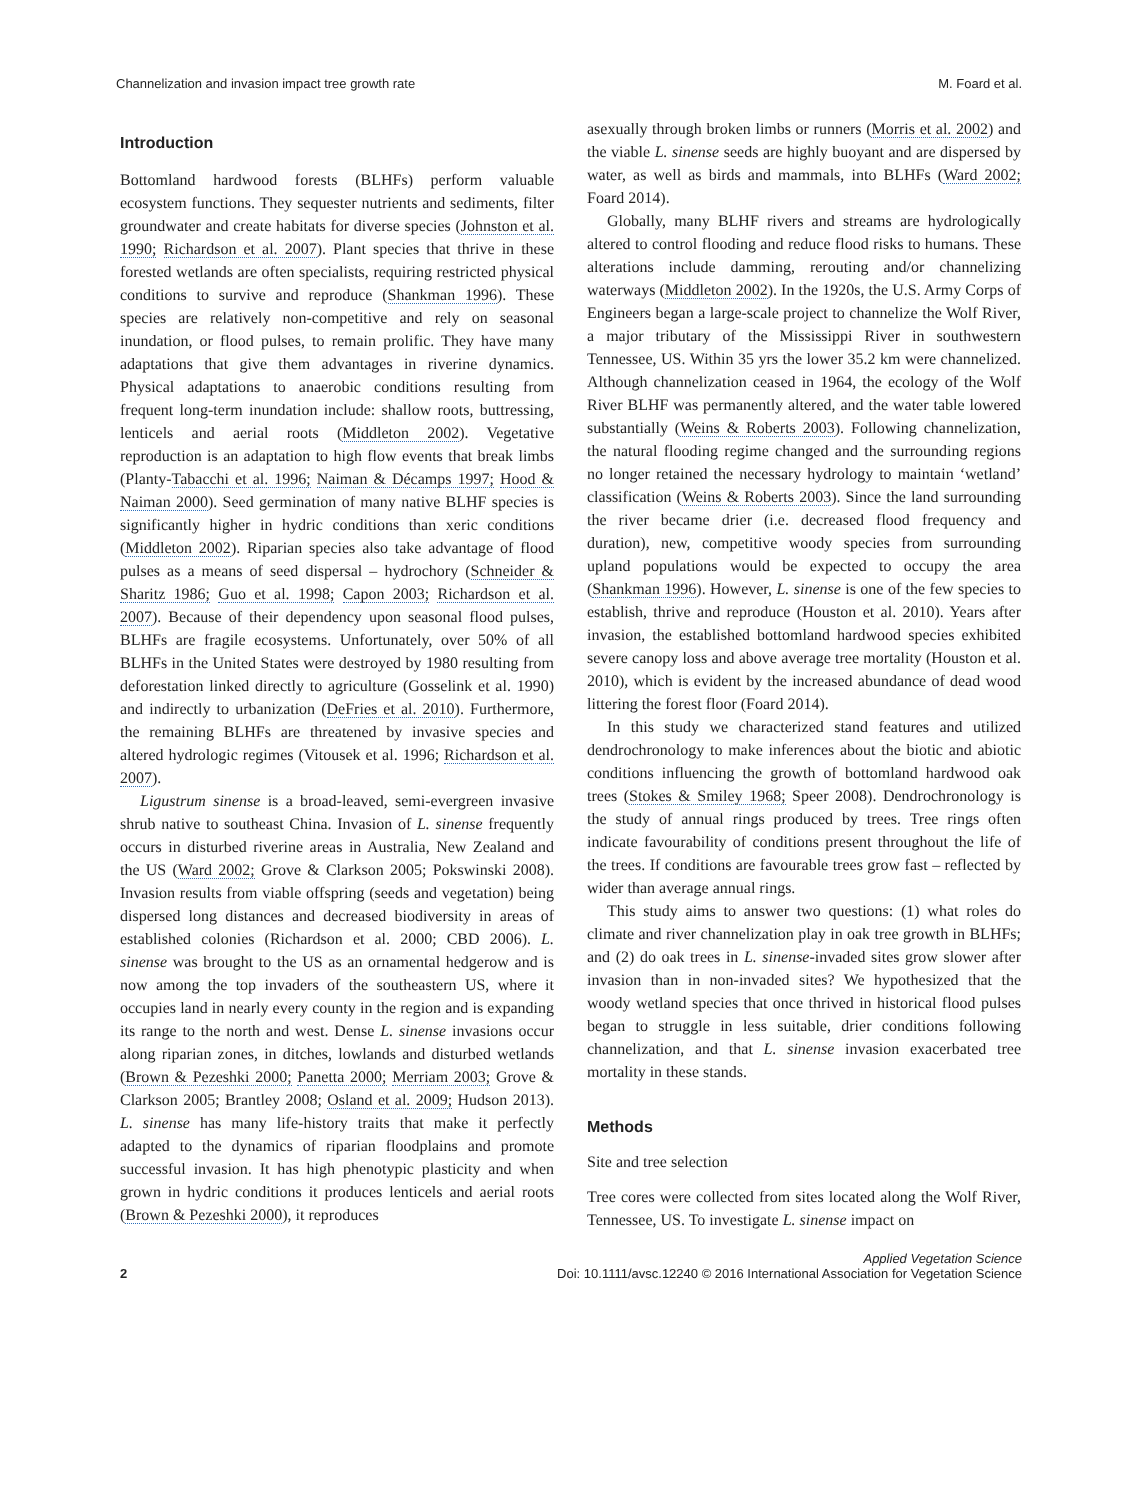Channelization and invasion impact tree growth rate M. Foard et al.
Introduction
Bottomland hardwood forests (BLHFs) perform valuable ecosystem functions. They sequester nutrients and sediments, filter groundwater and create habitats for diverse species (Johnston et al. 1990; Richardson et al. 2007). Plant species that thrive in these forested wetlands are often specialists, requiring restricted physical conditions to survive and reproduce (Shankman 1996). These species are relatively non-competitive and rely on seasonal inundation, or flood pulses, to remain prolific. They have many adaptations that give them advantages in riverine dynamics. Physical adaptations to anaerobic conditions resulting from frequent long-term inundation include: shallow roots, buttressing, lenticels and aerial roots (Middleton 2002). Vegetative reproduction is an adaptation to high flow events that break limbs (Planty-Tabacchi et al. 1996; Naiman & Décamps 1997; Hood & Naiman 2000). Seed germination of many native BLHF species is significantly higher in hydric conditions than xeric conditions (Middleton 2002). Riparian species also take advantage of flood pulses as a means of seed dispersal – hydrochory (Schneider & Sharitz 1986; Guo et al. 1998; Capon 2003; Richardson et al. 2007). Because of their dependency upon seasonal flood pulses, BLHFs are fragile ecosystems. Unfortunately, over 50% of all BLHFs in the United States were destroyed by 1980 resulting from deforestation linked directly to agriculture (Gosselink et al. 1990) and indirectly to urbanization (DeFries et al. 2010). Furthermore, the remaining BLHFs are threatened by invasive species and altered hydrologic regimes (Vitousek et al. 1996; Richardson et al. 2007).
Ligustrum sinense is a broad-leaved, semi-evergreen invasive shrub native to southeast China. Invasion of L. sinense frequently occurs in disturbed riverine areas in Australia, New Zealand and the US (Ward 2002; Grove & Clarkson 2005; Pokswinski 2008). Invasion results from viable offspring (seeds and vegetation) being dispersed long distances and decreased biodiversity in areas of established colonies (Richardson et al. 2000; CBD 2006). L. sinense was brought to the US as an ornamental hedgerow and is now among the top invaders of the southeastern US, where it occupies land in nearly every county in the region and is expanding its range to the north and west. Dense L. sinense invasions occur along riparian zones, in ditches, lowlands and disturbed wetlands (Brown & Pezeshki 2000; Panetta 2000; Merriam 2003; Grove & Clarkson 2005; Brantley 2008; Osland et al. 2009; Hudson 2013). L. sinense has many life-history traits that make it perfectly adapted to the dynamics of riparian floodplains and promote successful invasion. It has high phenotypic plasticity and when grown in hydric conditions it produces lenticels and aerial roots (Brown & Pezeshki 2000), it reproduces
asexually through broken limbs or runners (Morris et al. 2002) and the viable L. sinense seeds are highly buoyant and are dispersed by water, as well as birds and mammals, into BLHFs (Ward 2002; Foard 2014).
Globally, many BLHF rivers and streams are hydrologically altered to control flooding and reduce flood risks to humans. These alterations include damming, rerouting and/or channelizing waterways (Middleton 2002). In the 1920s, the U.S. Army Corps of Engineers began a large-scale project to channelize the Wolf River, a major tributary of the Mississippi River in southwestern Tennessee, US. Within 35 yrs the lower 35.2 km were channelized. Although channelization ceased in 1964, the ecology of the Wolf River BLHF was permanently altered, and the water table lowered substantially (Weins & Roberts 2003). Following channelization, the natural flooding regime changed and the surrounding regions no longer retained the necessary hydrology to maintain ‘wetland’ classification (Weins & Roberts 2003). Since the land surrounding the river became drier (i.e. decreased flood frequency and duration), new, competitive woody species from surrounding upland populations would be expected to occupy the area (Shankman 1996). However, L. sinense is one of the few species to establish, thrive and reproduce (Houston et al. 2010). Years after invasion, the established bottomland hardwood species exhibited severe canopy loss and above average tree mortality (Houston et al. 2010), which is evident by the increased abundance of dead wood littering the forest floor (Foard 2014).
In this study we characterized stand features and utilized dendrochronology to make inferences about the biotic and abiotic conditions influencing the growth of bottomland hardwood oak trees (Stokes & Smiley 1968; Speer 2008). Dendrochronology is the study of annual rings produced by trees. Tree rings often indicate favourability of conditions present throughout the life of the trees. If conditions are favourable trees grow fast – reflected by wider than average annual rings.
This study aims to answer two questions: (1) what roles do climate and river channelization play in oak tree growth in BLHFs; and (2) do oak trees in L. sinense-invaded sites grow slower after invasion than in non-invaded sites? We hypothesized that the woody wetland species that once thrived in historical flood pulses began to struggle in less suitable, drier conditions following channelization, and that L. sinense invasion exacerbated tree mortality in these stands.
Methods
Site and tree selection
Tree cores were collected from sites located along the Wolf River, Tennessee, US. To investigate L. sinense impact on
2 Applied Vegetation Science
Doi: 10.1111/avsc.12240 © 2016 International Association for Vegetation Science